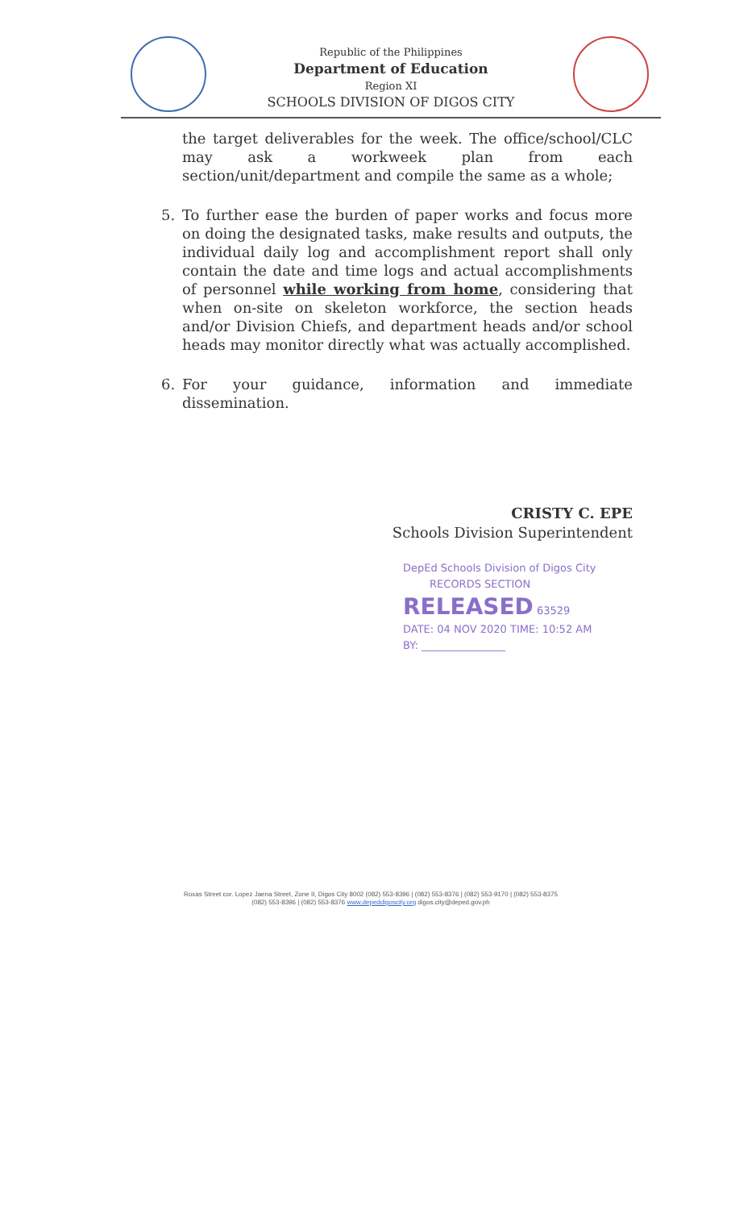Republic of the Philippines
Department of Education
Region XI
SCHOOLS DIVISION OF DIGOS CITY
the target deliverables for the week. The office/school/CLC may ask a workweek plan from each section/unit/department and compile the same as a whole;
5. To further ease the burden of paper works and focus more on doing the designated tasks, make results and outputs, the individual daily log and accomplishment report shall only contain the date and time logs and actual accomplishments of personnel while working from home, considering that when on-site on skeleton workforce, the section heads and/or Division Chiefs, and department heads and/or school heads may monitor directly what was actually accomplished.
6. For your guidance, information and immediate dissemination.
CRISTY C. EPE
Schools Division Superintendent
DepEd Schools Division of Digos City
RECORDS SECTION
RELEASED 63529
DATE: 04 NOV 2020 TIME: 10:52 AM
BY: ________________
Roxas Street cor. Lopez Jaena Street, Zone II, Digos City 8002 (082) 553-8396 | (082) 553-8376 | (082) 553-9170 | (082) 553-8375
(082) 553-8396 | (082) 553-8376 www.depeddigoscity.org digos.city@deped.gov.ph